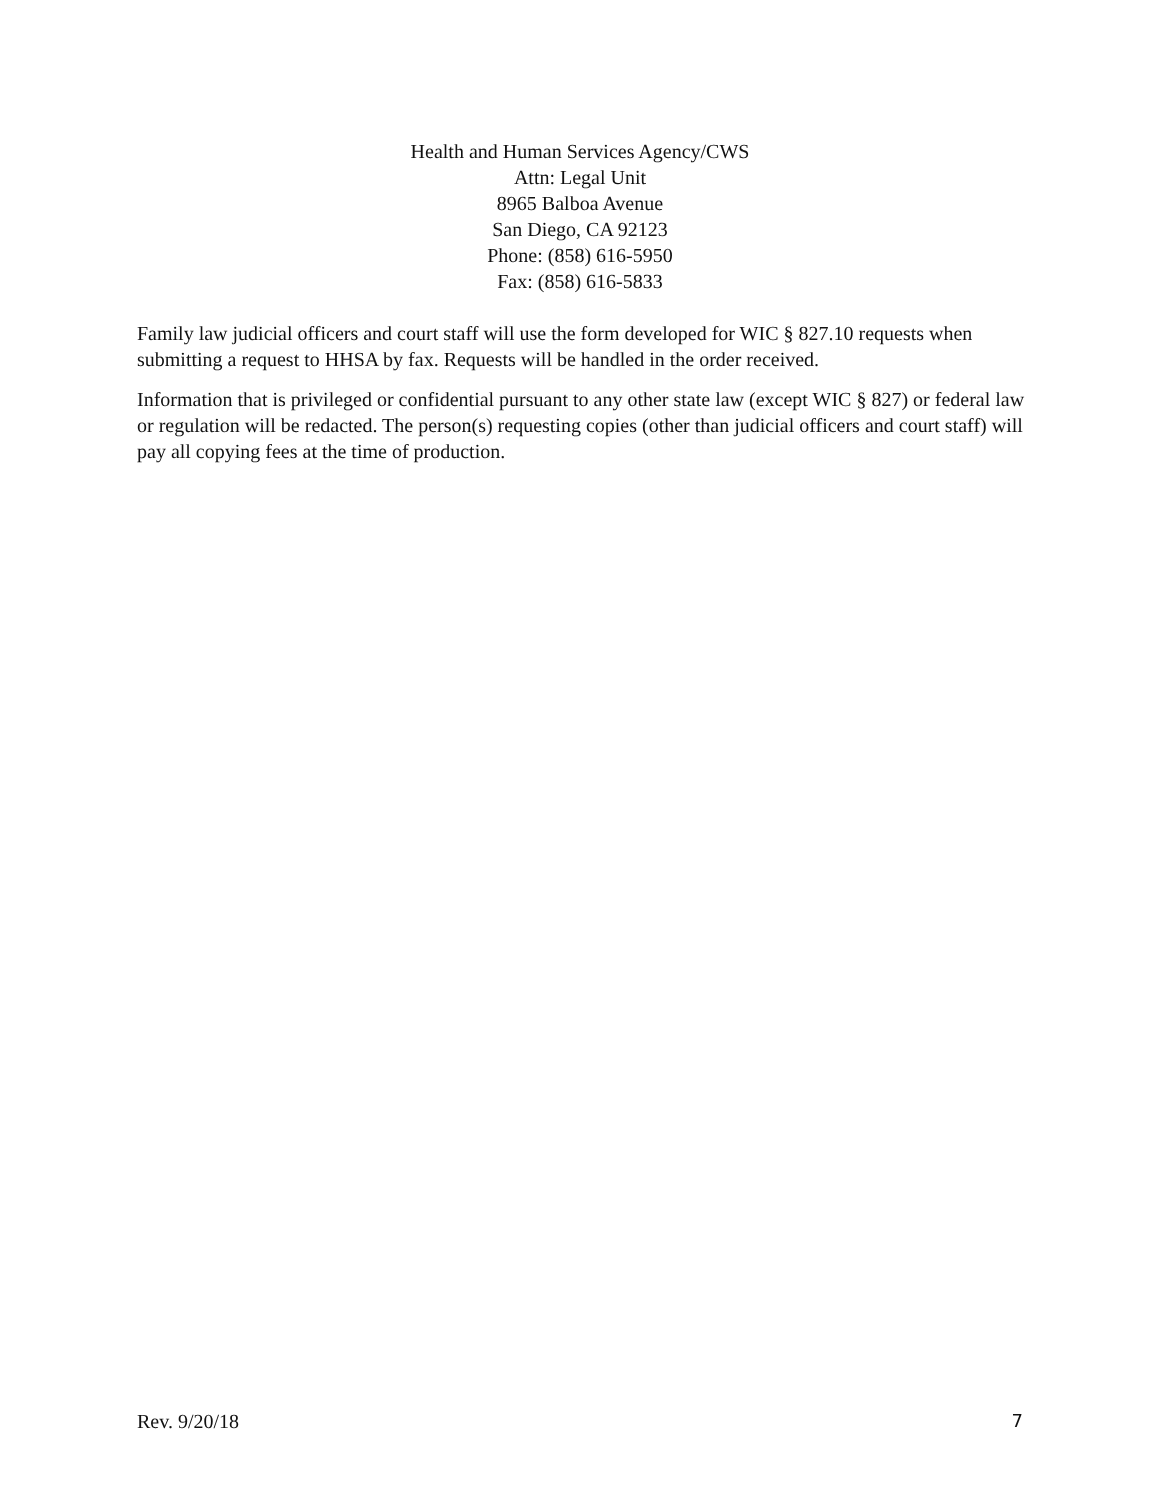Health and Human Services Agency/CWS
Attn: Legal Unit
8965 Balboa Avenue
San Diego, CA 92123
Phone: (858) 616-5950
Fax: (858) 616-5833
Family law judicial officers and court staff will use the form developed for WIC § 827.10 requests when submitting a request to HHSA by fax. Requests will be handled in the order received.
Information that is privileged or confidential pursuant to any other state law (except WIC § 827) or federal law or regulation will be redacted. The person(s) requesting copies (other than judicial officers and court staff) will pay all copying fees at the time of production.
Rev. 9/20/18 7